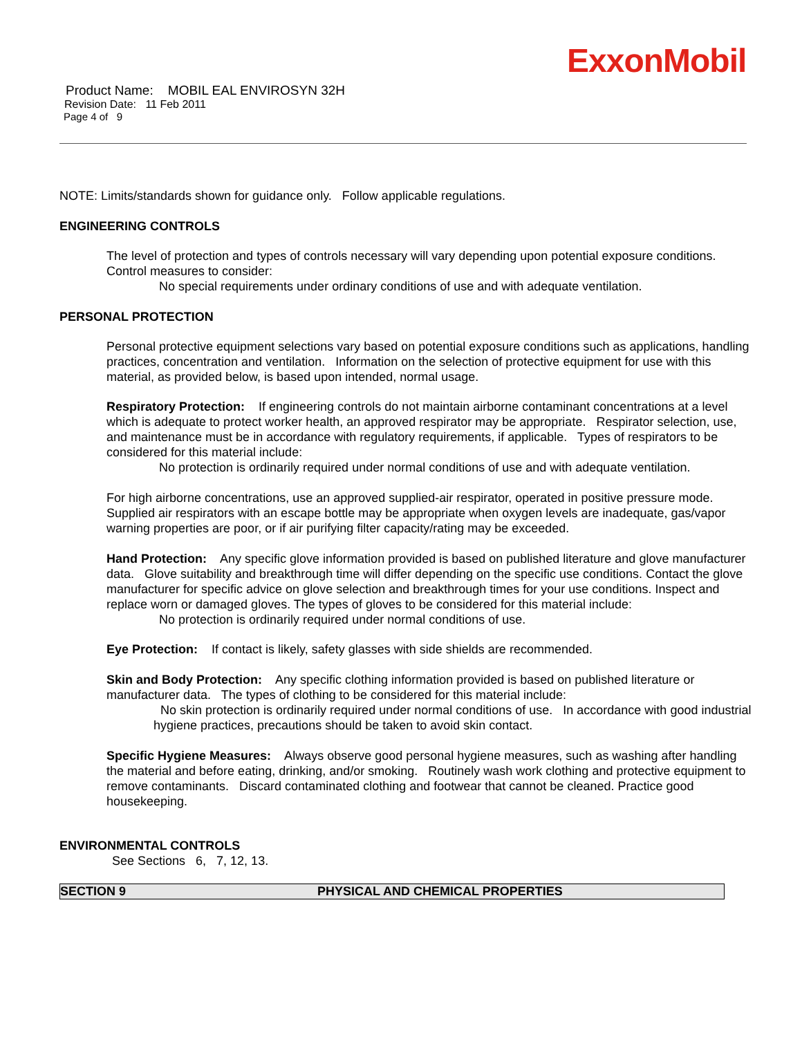ExxonMobil
Product Name: MOBIL EAL ENVIROSYN 32H
Revision Date: 11 Feb 2011
Page 4 of 9
NOTE: Limits/standards shown for guidance only. Follow applicable regulations.
ENGINEERING CONTROLS
The level of protection and types of controls necessary will vary depending upon potential exposure conditions. Control measures to consider:
No special requirements under ordinary conditions of use and with adequate ventilation.
PERSONAL PROTECTION
Personal protective equipment selections vary based on potential exposure conditions such as applications, handling practices, concentration and ventilation. Information on the selection of protective equipment for use with this material, as provided below, is based upon intended, normal usage.
Respiratory Protection: If engineering controls do not maintain airborne contaminant concentrations at a level which is adequate to protect worker health, an approved respirator may be appropriate. Respirator selection, use, and maintenance must be in accordance with regulatory requirements, if applicable. Types of respirators to be considered for this material include:
No protection is ordinarily required under normal conditions of use and with adequate ventilation.
For high airborne concentrations, use an approved supplied-air respirator, operated in positive pressure mode. Supplied air respirators with an escape bottle may be appropriate when oxygen levels are inadequate, gas/vapor warning properties are poor, or if air purifying filter capacity/rating may be exceeded.
Hand Protection: Any specific glove information provided is based on published literature and glove manufacturer data. Glove suitability and breakthrough time will differ depending on the specific use conditions. Contact the glove manufacturer for specific advice on glove selection and breakthrough times for your use conditions. Inspect and replace worn or damaged gloves. The types of gloves to be considered for this material include:
No protection is ordinarily required under normal conditions of use.
Eye Protection: If contact is likely, safety glasses with side shields are recommended.
Skin and Body Protection: Any specific clothing information provided is based on published literature or manufacturer data. The types of clothing to be considered for this material include:
No skin protection is ordinarily required under normal conditions of use. In accordance with good industrial hygiene practices, precautions should be taken to avoid skin contact.
Specific Hygiene Measures: Always observe good personal hygiene measures, such as washing after handling the material and before eating, drinking, and/or smoking. Routinely wash work clothing and protective equipment to remove contaminants. Discard contaminated clothing and footwear that cannot be cleaned. Practice good housekeeping.
ENVIRONMENTAL CONTROLS
See Sections 6, 7, 12, 13.
SECTION 9 PHYSICAL AND CHEMICAL PROPERTIES